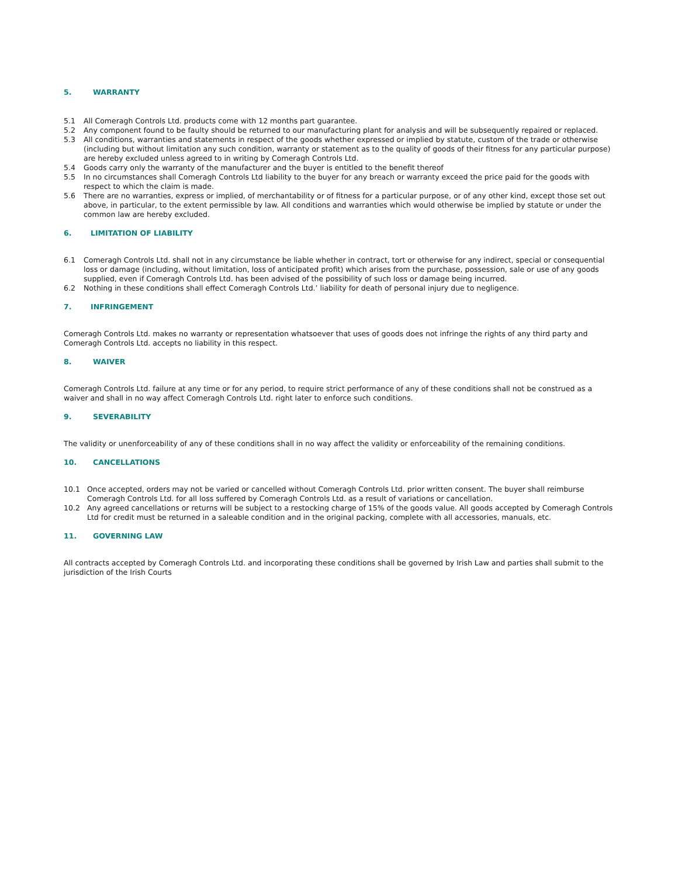5. WARRANTY
5.1 All Comeragh Controls Ltd. products come with 12 months part guarantee.
5.2 Any component found to be faulty should be returned to our manufacturing plant for analysis and will be subsequently repaired or replaced.
5.3 All conditions, warranties and statements in respect of the goods whether expressed or implied by statute, custom of the trade or otherwise (including but without limitation any such condition, warranty or statement as to the quality of goods of their fitness for any particular purpose) are hereby excluded unless agreed to in writing by Comeragh Controls Ltd.
5.4 Goods carry only the warranty of the manufacturer and the buyer is entitled to the benefit thereof
5.5 In no circumstances shall Comeragh Controls Ltd liability to the buyer for any breach or warranty exceed the price paid for the goods with respect to which the claim is made.
5.6 There are no warranties, express or implied, of merchantability or of fitness for a particular purpose, or of any other kind, except those set out above, in particular, to the extent permissible by law. All conditions and warranties which would otherwise be implied by statute or under the common law are hereby excluded.
6. LIMITATION OF LIABILITY
6.1 Comeragh Controls Ltd. shall not in any circumstance be liable whether in contract, tort or otherwise for any indirect, special or consequential loss or damage (including, without limitation, loss of anticipated profit) which arises from the purchase, possession, sale or use of any goods supplied, even if Comeragh Controls Ltd. has been advised of the possibility of such loss or damage being incurred.
6.2 Nothing in these conditions shall effect Comeragh Controls Ltd.’ liability for death of personal injury due to negligence.
7. INFRINGEMENT
Comeragh Controls Ltd. makes no warranty or representation whatsoever that uses of goods does not infringe the rights of any third party and Comeragh Controls Ltd. accepts no liability in this respect.
8. WAIVER
Comeragh Controls Ltd. failure at any time or for any period, to require strict performance of any of these conditions shall not be construed as a waiver and shall in no way affect Comeragh Controls Ltd. right later to enforce such conditions.
9. SEVERABILITY
The validity or unenforceability of any of these conditions shall in no way affect the validity or enforceability of the remaining conditions.
10. CANCELLATIONS
10.1 Once accepted, orders may not be varied or cancelled without Comeragh Controls Ltd. prior written consent. The buyer shall reimburse Comeragh Controls Ltd. for all loss suffered by Comeragh Controls Ltd. as a result of variations or cancellation.
10.2 Any agreed cancellations or returns will be subject to a restocking charge of 15% of the goods value. All goods accepted by Comeragh Controls Ltd for credit must be returned in a saleable condition and in the original packing, complete with all accessories, manuals, etc.
11. GOVERNING LAW
All contracts accepted by Comeragh Controls Ltd. and incorporating these conditions shall be governed by Irish Law and parties shall submit to the jurisdiction of the Irish Courts